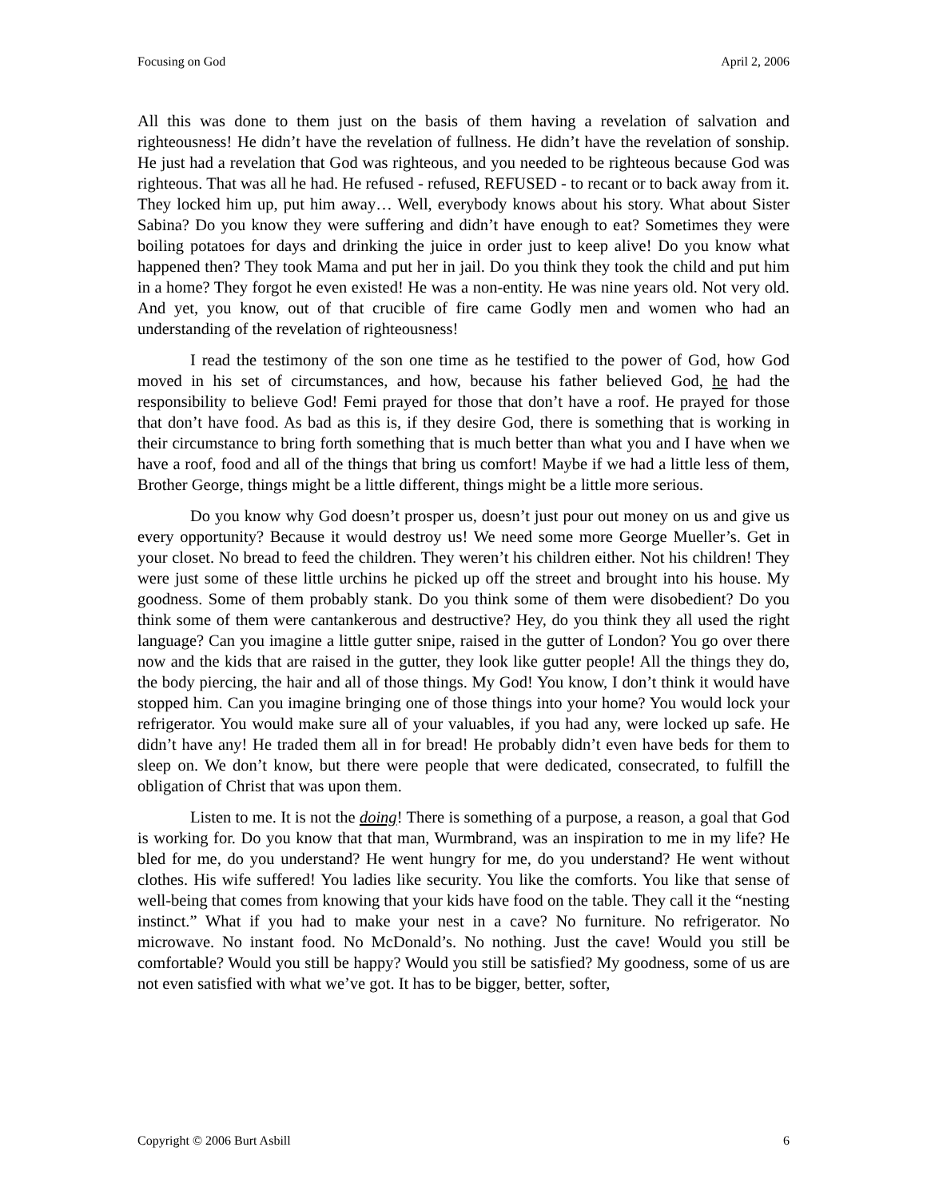Focusing on God April 2, 2006
All this was done to them just on the basis of them having a revelation of salvation and righteousness! He didn’t have the revelation of fullness. He didn’t have the revelation of sonship. He just had a revelation that God was righteous, and you needed to be righteous because God was righteous. That was all he had. He refused - refused, REFUSED - to recant or to back away from it. They locked him up, put him away… Well, everybody knows about his story. What about Sister Sabina? Do you know they were suffering and didn’t have enough to eat? Sometimes they were boiling potatoes for days and drinking the juice in order just to keep alive! Do you know what happened then? They took Mama and put her in jail. Do you think they took the child and put him in a home? They forgot he even existed! He was a non-entity. He was nine years old. Not very old. And yet, you know, out of that crucible of fire came Godly men and women who had an understanding of the revelation of righteousness!
I read the testimony of the son one time as he testified to the power of God, how God moved in his set of circumstances, and how, because his father believed God, he had the responsibility to believe God! Femi prayed for those that don’t have a roof. He prayed for those that don’t have food. As bad as this is, if they desire God, there is something that is working in their circumstance to bring forth something that is much better than what you and I have when we have a roof, food and all of the things that bring us comfort! Maybe if we had a little less of them, Brother George, things might be a little different, things might be a little more serious.
Do you know why God doesn’t prosper us, doesn’t just pour out money on us and give us every opportunity? Because it would destroy us! We need some more George Mueller’s. Get in your closet. No bread to feed the children. They weren’t his children either. Not his children! They were just some of these little urchins he picked up off the street and brought into his house. My goodness. Some of them probably stank. Do you think some of them were disobedient? Do you think some of them were cantankerous and destructive? Hey, do you think they all used the right language? Can you imagine a little gutter snipe, raised in the gutter of London? You go over there now and the kids that are raised in the gutter, they look like gutter people! All the things they do, the body piercing, the hair and all of those things. My God! You know, I don’t think it would have stopped him. Can you imagine bringing one of those things into your home? You would lock your refrigerator. You would make sure all of your valuables, if you had any, were locked up safe. He didn’t have any! He traded them all in for bread! He probably didn’t even have beds for them to sleep on. We don’t know, but there were people that were dedicated, consecrated, to fulfill the obligation of Christ that was upon them.
Listen to me. It is not the doing! There is something of a purpose, a reason, a goal that God is working for. Do you know that that man, Wurmbrand, was an inspiration to me in my life? He bled for me, do you understand? He went hungry for me, do you understand? He went without clothes. His wife suffered! You ladies like security. You like the comforts. You like that sense of well-being that comes from knowing that your kids have food on the table. They call it the “nesting instinct.” What if you had to make your nest in a cave? No furniture. No refrigerator. No microwave. No instant food. No McDonald’s. No nothing. Just the cave! Would you still be comfortable? Would you still be happy? Would you still be satisfied? My goodness, some of us are not even satisfied with what we’ve got. It has to be bigger, better, softer,
Copyright © 2006 Burt Asbill 6